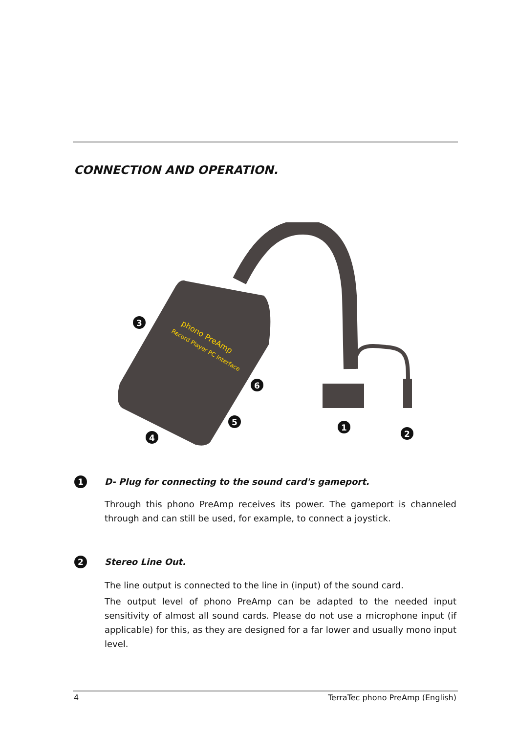CONNECTION AND OPERATION.
phono PreAmp
Record Player PC Interface
3
6
5
4
1
2
1
D- Plug for connecting to the sound card's gameport.
Through this phono PreAmp receives its power. The gameport is channeled through and can still be used, for example, to connect a joystick.
2
Stereo Line Out.
The line output is connected to the line in (input) of the sound card.
The output level of phono PreAmp can be adapted to the needed input sensitivity of almost all sound cards. Please do not use a microphone input (if applicable) for this, as they are designed for a far lower and usually mono input level.
4 TerraTec phono PreAmp (English)